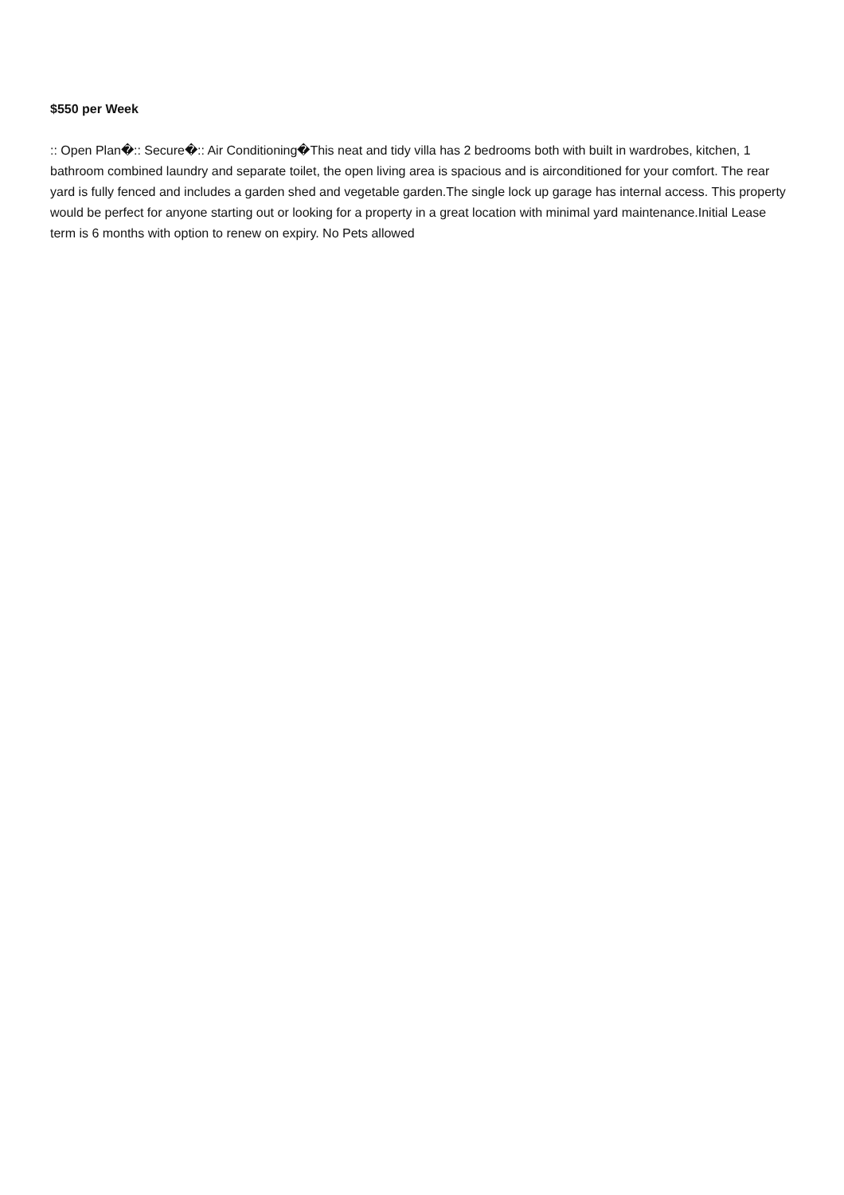$550 per Week
:: Open Plan�:: Secure�:: Air Conditioning�This neat and tidy villa has 2 bedrooms both with built in wardrobes, kitchen, 1 bathroom combined laundry and separate toilet, the open living area is spacious and is airconditioned for your comfort. The rear yard is fully fenced and includes a garden shed and vegetable garden.The single lock up garage has internal access. This property would be perfect for anyone starting out or looking for a property in a great location with minimal yard maintenance.Initial Lease term is 6 months with option to renew on expiry. No Pets allowed